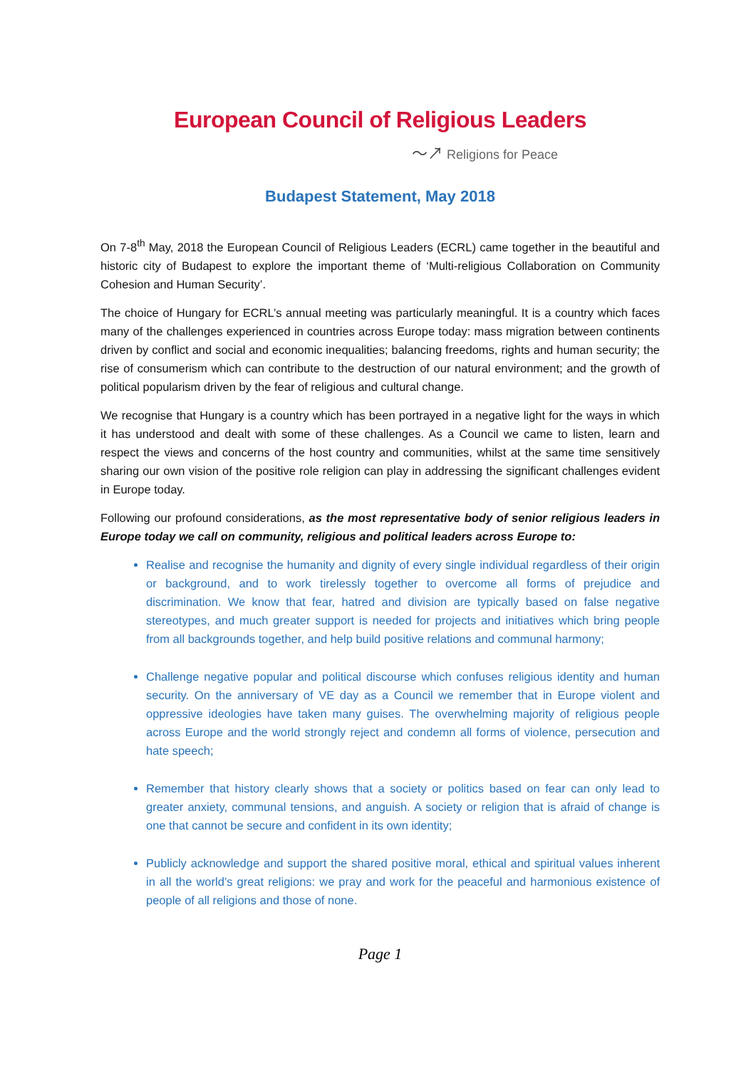European Council of Religious Leaders
〜↗ Religions for Peace
Budapest Statement, May 2018
On 7-8<sup>th</sup> May, 2018 the European Council of Religious Leaders (ECRL) came together in the beautiful and historic city of Budapest to explore the important theme of ‘Multi-religious Collaboration on Community Cohesion and Human Security’.
The choice of Hungary for ECRL’s annual meeting was particularly meaningful. It is a country which faces many of the challenges experienced in countries across Europe today: mass migration between continents driven by conflict and social and economic inequalities; balancing freedoms, rights and human security; the rise of consumerism which can contribute to the destruction of our natural environment; and the growth of political popularism driven by the fear of religious and cultural change.
We recognise that Hungary is a country which has been portrayed in a negative light for the ways in which it has understood and dealt with some of these challenges. As a Council we came to listen, learn and respect the views and concerns of the host country and communities, whilst at the same time sensitively sharing our own vision of the positive role religion can play in addressing the significant challenges evident in Europe today.
Following our profound considerations, as the most representative body of senior religious leaders in Europe today we call on community, religious and political leaders across Europe to:
Realise and recognise the humanity and dignity of every single individual regardless of their origin or background, and to work tirelessly together to overcome all forms of prejudice and discrimination. We know that fear, hatred and division are typically based on false negative stereotypes, and much greater support is needed for projects and initiatives which bring people from all backgrounds together, and help build positive relations and communal harmony;
Challenge negative popular and political discourse which confuses religious identity and human security. On the anniversary of VE day as a Council we remember that in Europe violent and oppressive ideologies have taken many guises. The overwhelming majority of religious people across Europe and the world strongly reject and condemn all forms of violence, persecution and hate speech;
Remember that history clearly shows that a society or politics based on fear can only lead to greater anxiety, communal tensions, and anguish. A society or religion that is afraid of change is one that cannot be secure and confident in its own identity;
Publicly acknowledge and support the shared positive moral, ethical and spiritual values inherent in all the world’s great religions: we pray and work for the peaceful and harmonious existence of people of all religions and those of none.
Page 1